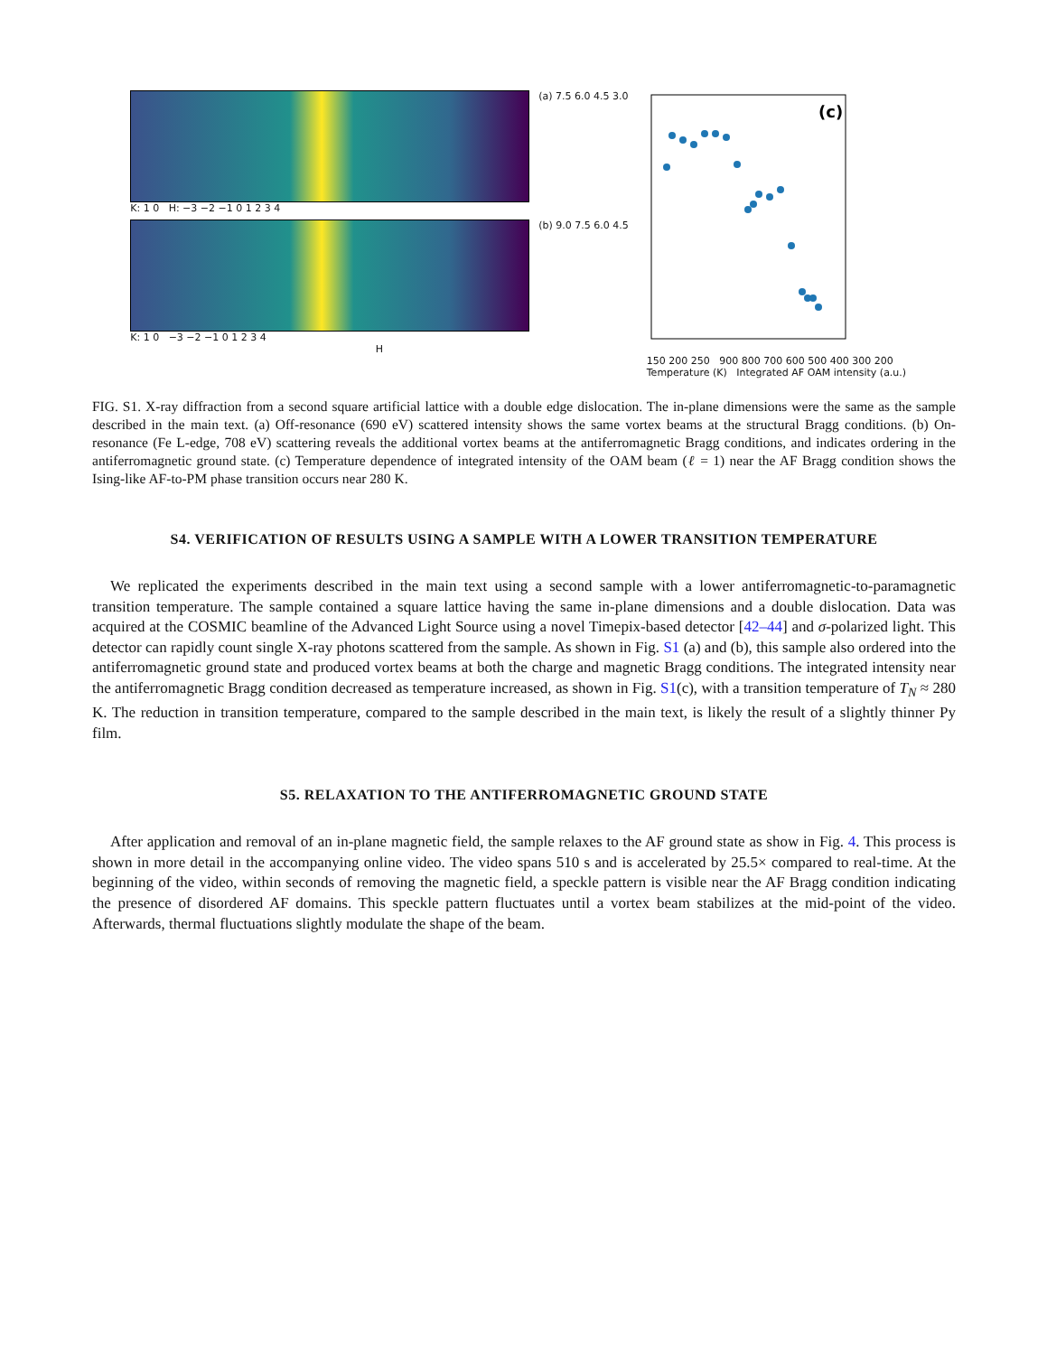(a) 7.5 6.0 4.5 3.0
K: 1 0 H: −3 −2 −1 0 1 2 3 4
(b) 9.0 7.5 6.0 4.5
K: 1 0 −3 −2 −1 0 1 2 3 4
H
(c)
150 200 250 900 800 700 600 500 400 300 200
Temperature (K) Integrated AF OAM intensity (a.u.)
FIG. S1. X-ray diffraction from a second square artificial lattice with a double edge dislocation. The in-plane dimensions were the same as the sample described in the main text. (a) Off-resonance (690 eV) scattered intensity shows the same vortex beams at the structural Bragg conditions. (b) On-resonance (Fe L-edge, 708 eV) scattering reveals the additional vortex beams at the antiferromagnetic Bragg conditions, and indicates ordering in the antiferromagnetic ground state. (c) Temperature dependence of integrated intensity of the OAM beam (ℓ = 1) near the AF Bragg condition shows the Ising-like AF-to-PM phase transition occurs near 280 K.
S4. VERIFICATION OF RESULTS USING A SAMPLE WITH A LOWER TRANSITION TEMPERATURE
We replicated the experiments described in the main text using a second sample with a lower antiferromagnetic-to-paramagnetic transition temperature. The sample contained a square lattice having the same in-plane dimensions and a double dislocation. Data was acquired at the COSMIC beamline of the Advanced Light Source using a novel Timepix-based detector [42–44] and σ-polarized light. This detector can rapidly count single X-ray photons scattered from the sample. As shown in Fig. S1 (a) and (b), this sample also ordered into the antiferromagnetic ground state and produced vortex beams at both the charge and magnetic Bragg conditions. The integrated intensity near the antiferromagnetic Bragg condition decreased as temperature increased, as shown in Fig. S1(c), with a transition temperature of T<sub>N</sub> ≈ 280 K. The reduction in transition temperature, compared to the sample described in the main text, is likely the result of a slightly thinner Py film.
S5. RELAXATION TO THE ANTIFERROMAGNETIC GROUND STATE
After application and removal of an in-plane magnetic field, the sample relaxes to the AF ground state as show in Fig. 4. This process is shown in more detail in the accompanying online video. The video spans 510 s and is accelerated by 25.5× compared to real-time. At the beginning of the video, within seconds of removing the magnetic field, a speckle pattern is visible near the AF Bragg condition indicating the presence of disordered AF domains. This speckle pattern fluctuates until a vortex beam stabilizes at the mid-point of the video. Afterwards, thermal fluctuations slightly modulate the shape of the beam.